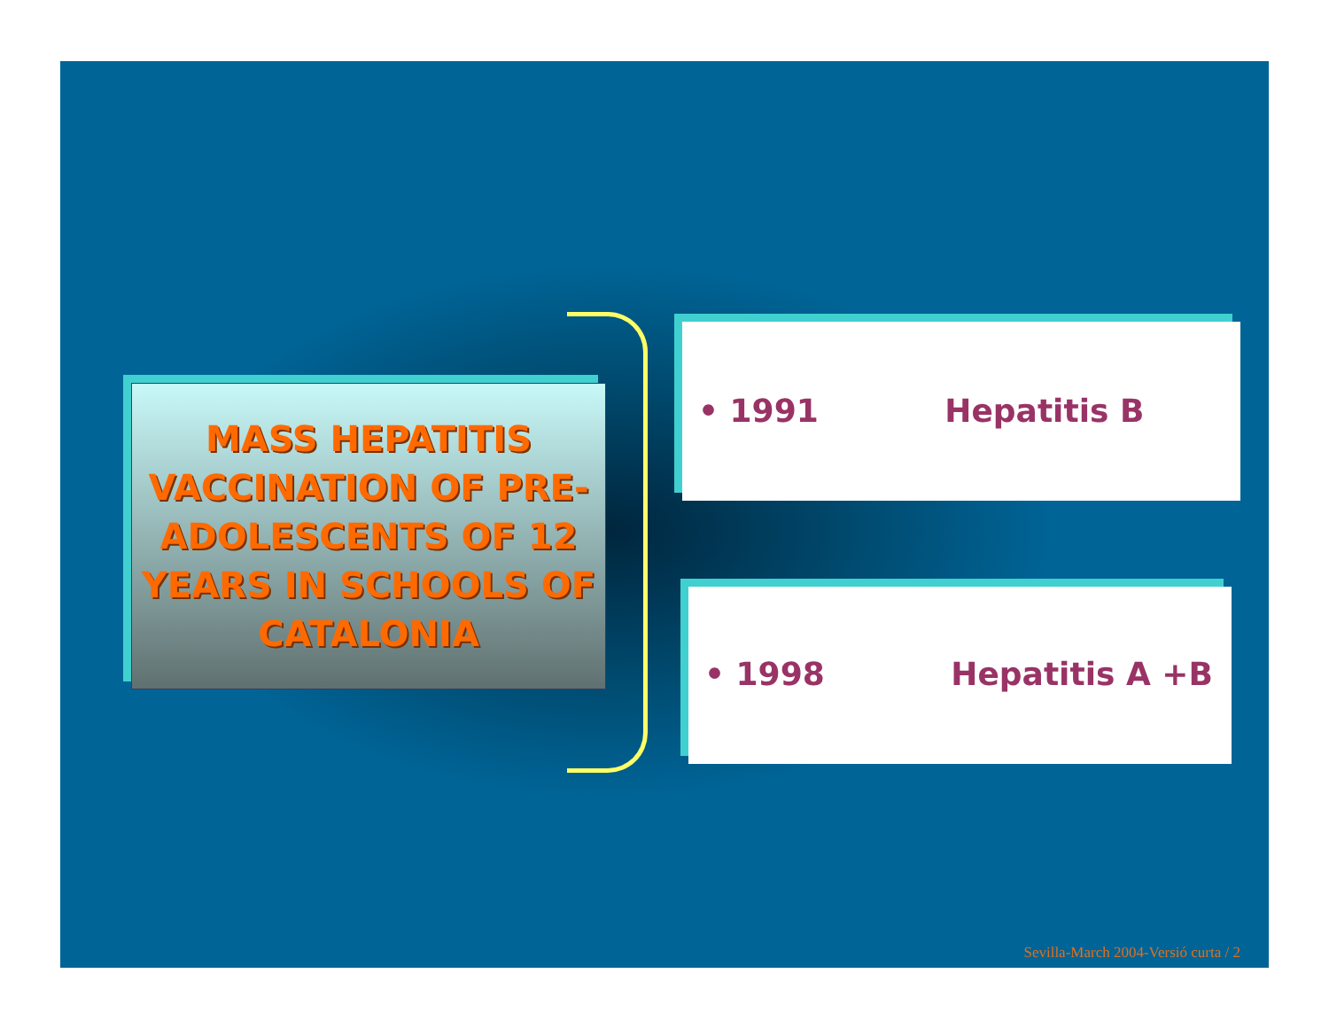MASS HEPATITIS VACCINATION OF PRE-ADOLESCENTS OF 12 YEARS IN SCHOOLS OF CATALONIA
• 1991 Hepatitis B
• 1998 Hepatitis A +B
Sevilla-March 2004-Versió curta / 2